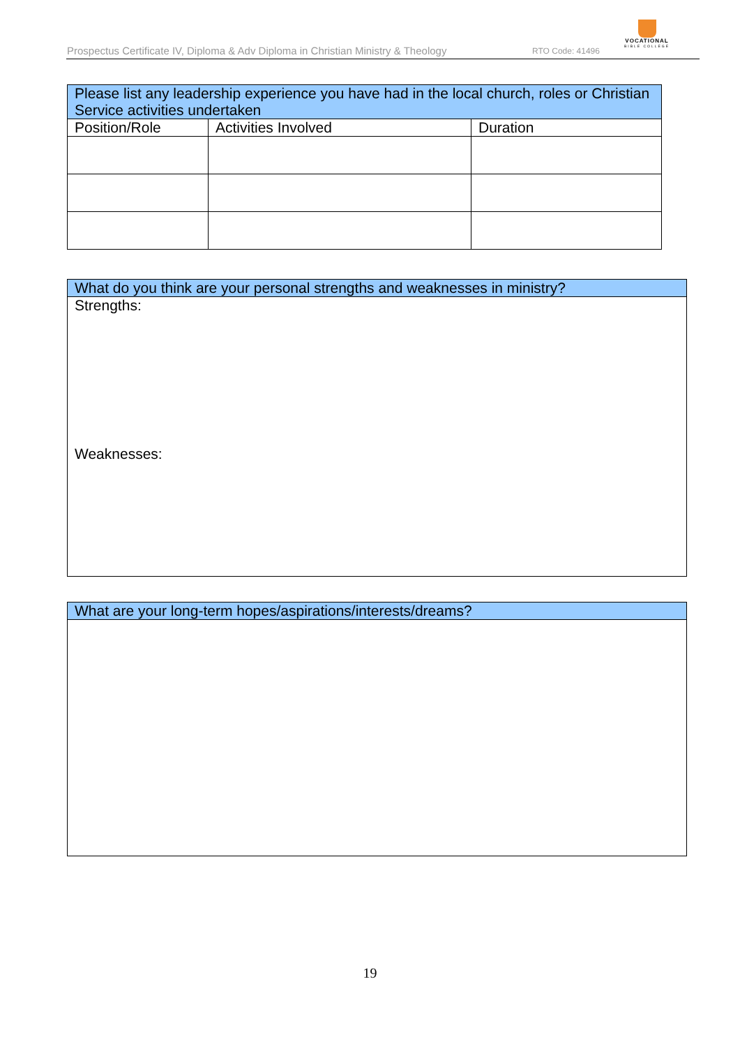Prospectus Certificate IV, Diploma & Adv Diploma in Christian Ministry & Theology RTO Code: 41496
VOCATIONAL
BIBLE COLLEGE
| Please list any leadership experience you have had in the local church, roles or Christian Service activities undertaken | | |
| Position/Role | Activities Involved | Duration |
| What do you think are your personal strengths and weaknesses in ministry? |
| Strengths: Weaknesses: |
| What are your long-term hopes/aspirations/interests/dreams? |
19